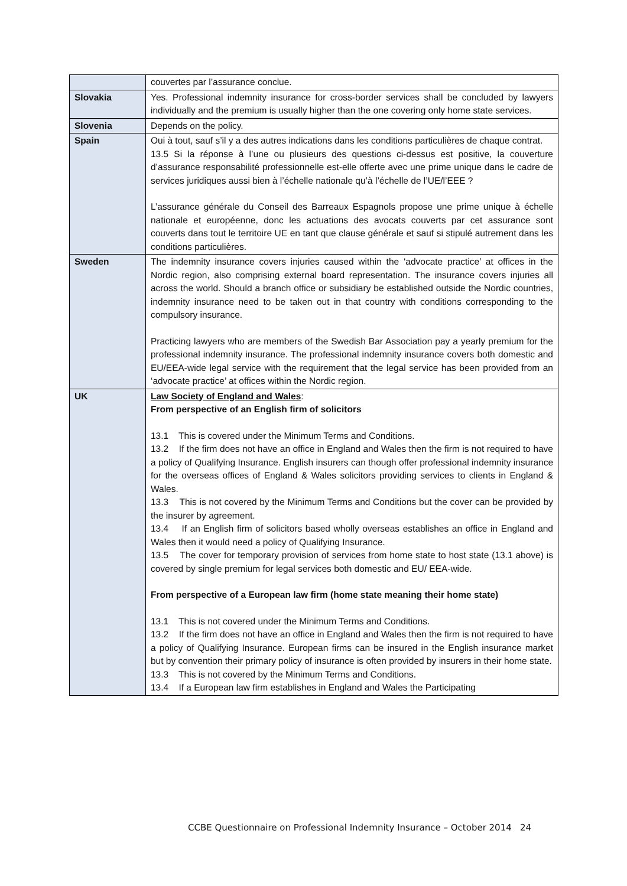| | couvertes par l’assurance conclue. |
| Slovakia | Yes. Professional indemnity insurance for cross-border services shall be concluded by lawyers individually and the premium is usually higher than the one covering only home state services. |
| Slovenia | Depends on the policy. |
| Spain | Oui à tout, sauf s’il y a des autres indications dans les conditions particulières de chaque contrat. 13.5 Si la réponse à l’une ou plusieurs des questions ci-dessus est positive, la couverture d’assurance responsabilité professionnelle est-elle offerte avec une prime unique dans le cadre de services juridiques aussi bien à l’échelle nationale qu’à l’échelle de l’UE/l’EEE ? L’assurance générale du Conseil des Barreaux Espagnols propose une prime unique à échelle nationale et européenne, donc les actuations des avocats couverts par cet assurance sont couverts dans tout le territoire UE en tant que clause générale et sauf si stipulé autrement dans les conditions particulières. |
| Sweden | The indemnity insurance covers injuries caused within the ‘advocate practice’ at offices in the Nordic region, also comprising external board representation. The insurance covers injuries all across the world. Should a branch office or subsidiary be established outside the Nordic countries, indemnity insurance need to be taken out in that country with conditions corresponding to the compulsory insurance. Practicing lawyers who are members of the Swedish Bar Association pay a yearly premium for the professional indemnity insurance. The professional indemnity insurance covers both domestic and EU/EEA-wide legal service with the requirement that the legal service has been provided from an ‘advocate practice’ at offices within the Nordic region. |
| UK | Law Society of England and Wales : From perspective of an English firm of solicitors 13.1 This is covered under the Minimum Terms and Conditions. 13.2 If the firm does not have an office in England and Wales then the firm is not required to have a policy of Qualifying Insurance. English insurers can though offer professional indemnity insurance for the overseas offices of England & Wales solicitors providing services to clients in England & Wales. 13.3 This is not covered by the Minimum Terms and Conditions but the cover can be provided by the insurer by agreement. 13.4 If an English firm of solicitors based wholly overseas establishes an office in England and Wales then it would need a policy of Qualifying Insurance. 13.5 The cover for temporary provision of services from home state to host state (13.1 above) is covered by single premium for legal services both domestic and EU/ EEA-wide. From perspective of a European law firm (home state meaning their home state) 13.1 This is not covered under the Minimum Terms and Conditions. 13.2 If the firm does not have an office in England and Wales then the firm is not required to have a policy of Qualifying Insurance. European firms can be insured in the English insurance market but by convention their primary policy of insurance is often provided by insurers in their home state. 13.3 This is not covered by the Minimum Terms and Conditions. 13.4 If a European law firm establishes in England and Wales the Participating |
CCBE Questionnaire on Professional Indemnity Insurance – October 2014 24